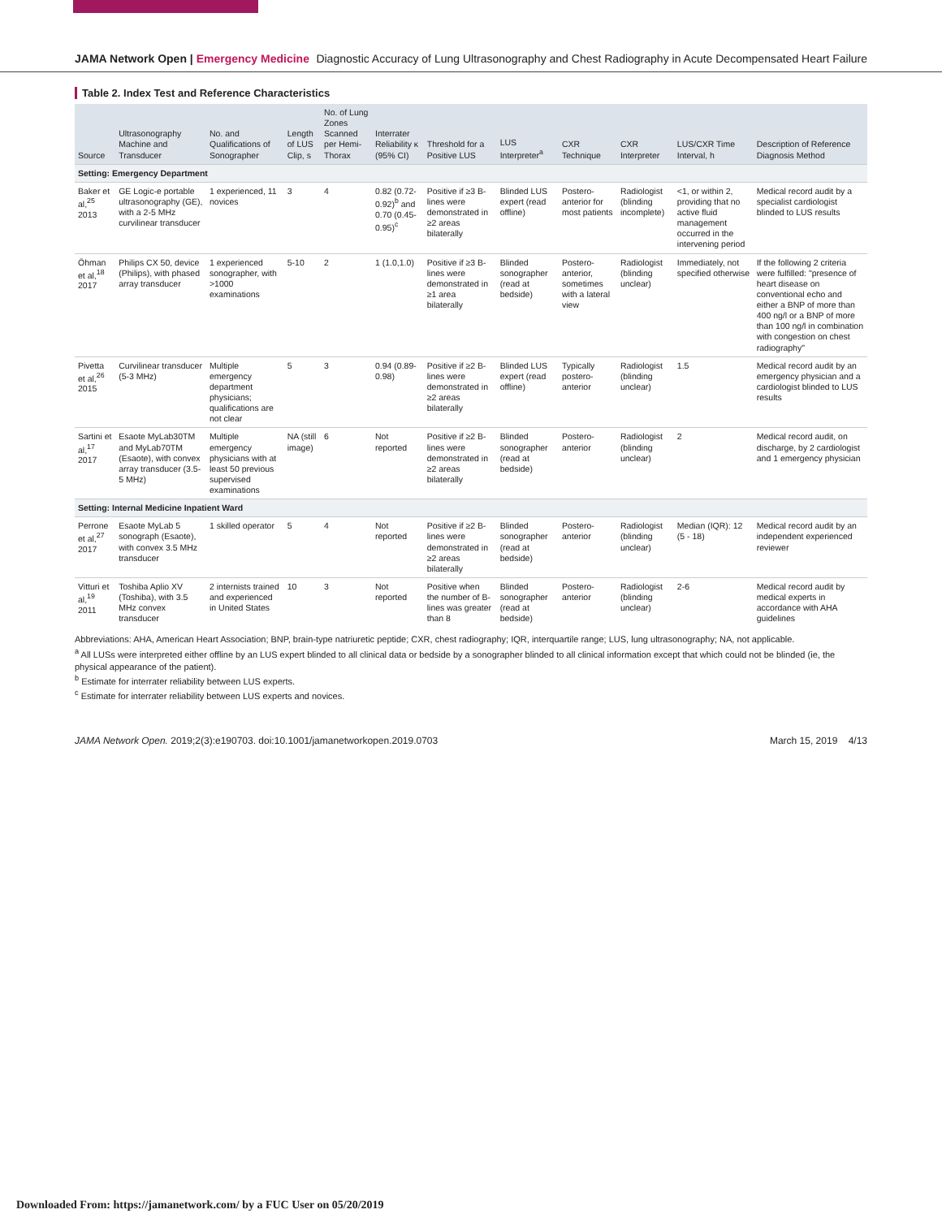JAMA Network Open | Emergency Medicine Diagnostic Accuracy of Lung Ultrasonography and Chest Radiography in Acute Decompensated Heart Failure
Table 2. Index Test and Reference Characteristics
| Source | Ultrasonography Machine and Transducer | No. and Qualifications of Sonographer | Length of LUS Clip, s | No. of Lung Zones Scanned per Hemi-Thorax | Interrater Reliability κ (95% CI) | Threshold for a Positive LUS | LUS Interpreter<sup>a</sup> | CXR Technique | CXR Interpreter | LUS/CXR Time Interval, h | Description of Reference Diagnosis Method |
| --- | --- | --- | --- | --- | --- | --- | --- | --- | --- | --- | --- |
| Setting: Emergency Department | | | | | | | | | | | |
| Baker et al,<sup>25</sup> 2013 | GE Logic-e portable ultrasonography (GE), with a 2-5 MHz curvilinear transducer | 1 experienced, 11 novices | 3 | 4 | 0.82 (0.72-0.92)<sup>b</sup> and 0.70 (0.45-0.95)<sup>c</sup> | Positive if ≥3 B-lines were demonstrated in ≥2 areas bilaterally | Blinded LUS expert (read offline) | Postero-anterior for most patients | Radiologist (blinding incomplete) | <1, or within 2, providing that no active fluid management occurred in the intervening period | Medical record audit by a specialist cardiologist blinded to LUS results |
| Öhman et al,<sup>18</sup> 2017 | Philips CX 50, device (Philips), with phased array transducer | 1 experienced sonographer, with >1000 examinations | 5-10 | 2 | 1 (1.0,1.0) | Positive if ≥3 B-lines were demonstrated in ≥1 area bilaterally | Blinded sonographer (read at bedside) | Postero-anterior, sometimes with a lateral view | Radiologist (blinding unclear) | Immediately, not specified otherwise | If the following 2 criteria were fulfilled: "presence of heart disease on conventional echo and either a BNP of more than 400 ng/l or a BNP of more than 100 ng/l in combination with congestion on chest radiography" |
| Pivetta et al,<sup>26</sup> 2015 | Curvilinear transducer (5-3 MHz) | Multiple emergency department physicians; qualifications are not clear | 5 | 3 | 0.94 (0.89-0.98) | Positive if ≥2 B-lines were demonstrated in ≥2 areas bilaterally | Blinded LUS expert (read offline) | Typically postero-anterior | Radiologist (blinding unclear) | 1.5 | Medical record audit by an emergency physician and a cardiologist blinded to LUS results |
| Sartini et al,<sup>17</sup> 2017 | Esaote MyLab30TM and MyLab70TM (Esaote), with convex array transducer (3.5-5 MHz) | Multiple emergency physicians with at least 50 previous supervised examinations | NA (still image) | 6 | Not reported | Positive if ≥2 B-lines were demonstrated in ≥2 areas bilaterally | Blinded sonographer (read at bedside) | Postero-anterior | Radiologist (blinding unclear) | 2 | Medical record audit, on discharge, by 2 cardiologist and 1 emergency physician |
| Setting: Internal Medicine Inpatient Ward | | | | | | | | | | | |
| Perrone et al,<sup>27</sup> 2017 | Esaote MyLab 5 sonograph (Esaote), with convex 3.5 MHz transducer | 1 skilled operator | 5 | 4 | Not reported | Positive if ≥2 B-lines were demonstrated in ≥2 areas bilaterally | Blinded sonographer (read at bedside) | Postero-anterior | Radiologist (blinding unclear) | Median (IQR): 12 (5 - 18) | Medical record audit by an independent experienced reviewer |
| Vitturi et al,<sup>19</sup> 2011 | Toshiba Aplio XV (Toshiba), with 3.5 MHz convex transducer | 2 internists trained and experienced in United States | 10 | 3 | Not reported | Positive when the number of B-lines was greater than 8 | Blinded sonographer (read at bedside) | Postero-anterior | Radiologist (blinding unclear) | 2-6 | Medical record audit by medical experts in accordance with AHA guidelines |
Abbreviations: AHA, American Heart Association; BNP, brain-type natriuretic peptide; CXR, chest radiography; IQR, interquartile range; LUS, lung ultrasonography; NA, not applicable.
<sup>a</sup> All LUSs were interpreted either offline by an LUS expert blinded to all clinical data or bedside by a sonographer blinded to all clinical information except that which could not be blinded (ie, the physical appearance of the patient).
<sup>b</sup> Estimate for interrater reliability between LUS experts.
<sup>c</sup> Estimate for interrater reliability between LUS experts and novices.
JAMA Network Open. 2019;2(3):e190703. doi:10.1001/jamanetworkopen.2019.0703 March 15, 2019 4/13
Downloaded From: https://jamanetwork.com/ by a FUC User on 05/20/2019